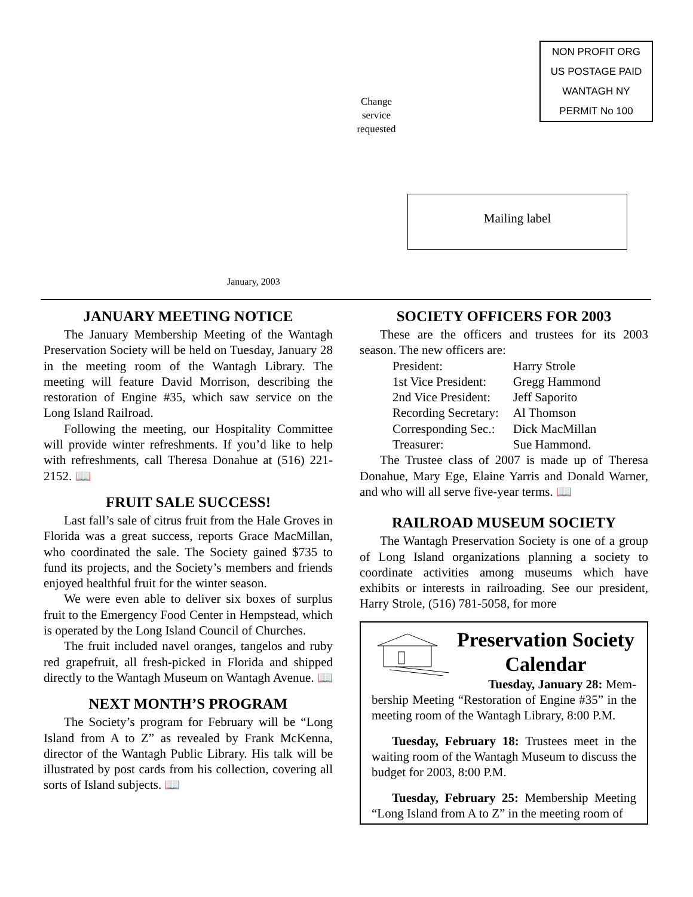NON PROFIT ORG
US POSTAGE PAID
WANTAGH NY
PERMIT No 100
Change
service
requested
Mailing label
January, 2003
JANUARY MEETING NOTICE
The January Membership Meeting of the Wantagh Preservation Society will be held on Tuesday, January 28 in the meeting room of the Wantagh Library. The meeting will feature David Morrison, describing the restoration of Engine #35, which saw service on the Long Island Railroad.
Following the meeting, our Hospitality Committee will provide winter refreshments. If you’d like to help with refreshments, call Theresa Donahue at (516) 221-2152. 📖
FRUIT SALE SUCCESS!
Last fall’s sale of citrus fruit from the Hale Groves in Florida was a great success, reports Grace MacMillan, who coordinated the sale. The Society gained $735 to fund its projects, and the Society’s members and friends enjoyed healthful fruit for the winter season.
We were even able to deliver six boxes of surplus fruit to the Emergency Food Center in Hempstead, which is operated by the Long Island Council of Churches.
The fruit included navel oranges, tangelos and ruby red grapefruit, all fresh-picked in Florida and shipped directly to the Wantagh Museum on Wantagh Avenue. 📖
NEXT MONTH’S PROGRAM
The Society’s program for February will be “Long Island from A to Z” as revealed by Frank McKenna, director of the Wantagh Public Library. His talk will be illustrated by post cards from his collection, covering all sorts of Island subjects. 📖
SOCIETY OFFICERS FOR 2003
These are the officers and trustees for its 2003 season. The new officers are:
| President: | Harry Strole |
| 1st Vice President: | Gregg Hammond |
| 2nd Vice President: | Jeff Saporito |
| Recording Secretary: | Al Thomson |
| Corresponding Sec.: | Dick MacMillan |
| Treasurer: | Sue Hammond. |
The Trustee class of 2007 is made up of Theresa Donahue, Mary Ege, Elaine Yarris and Donald Warner, and who will all serve five-year terms. 📖
RAILROAD MUSEUM SOCIETY
The Wantagh Preservation Society is one of a group of Long Island organizations planning a society to coordinate activities among museums which have exhibits or interests in railroading. See our president, Harry Strole, (516) 781-5058, for more
Preservation Society Calendar
Tuesday, January 28: Mem-
bership Meeting “Restoration of Engine #35” in the meeting room of the Wantagh Library, 8:00 P.M.
Tuesday, February 18: Trustees meet in the waiting room of the Wantagh Museum to discuss the budget for 2003, 8:00 P.M.
Tuesday, February 25: Membership Meeting “Long Island from A to Z” in the meeting room of